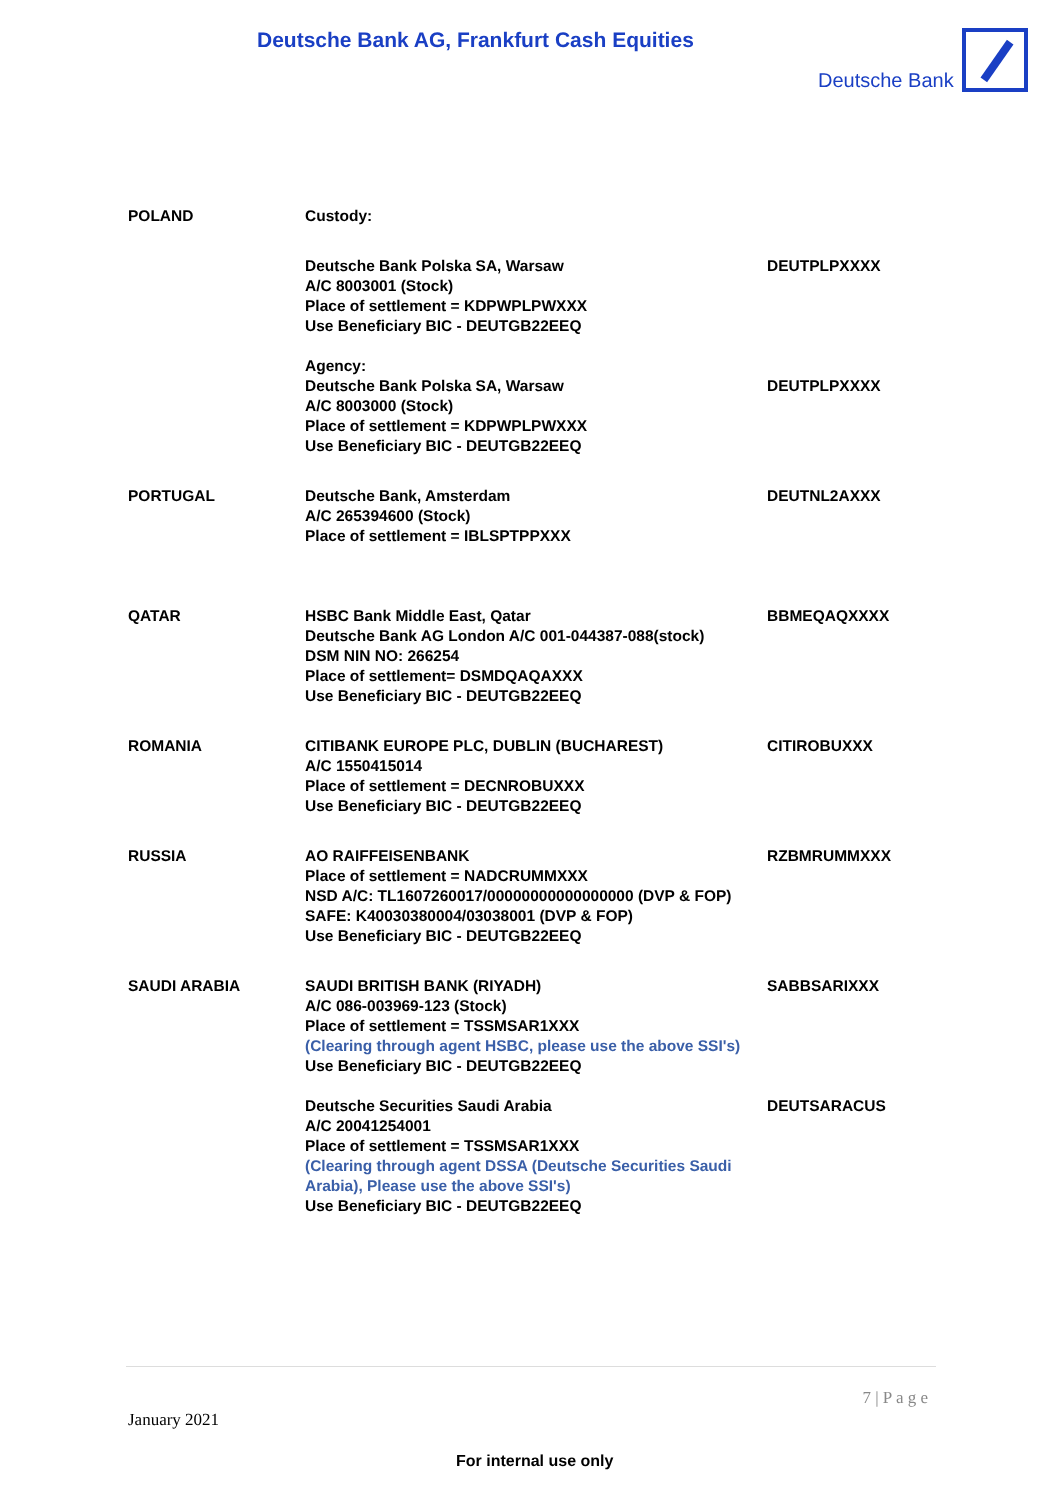Deutsche Bank AG, Frankfurt Cash Equities
Deutsche Bank
| POLAND | Custody: | |
| | Deutsche Bank Polska SA, Warsaw A/C 8003001 (Stock) Place of settlement = KDPWPLPWXXX Use Beneficiary BIC - DEUTGB22EEQ Agency: | DEUTPLPXXXX |
| | Deutsche Bank Polska SA, Warsaw A/C 8003000 (Stock) Place of settlement = KDPWPLPWXXX Use Beneficiary BIC - DEUTGB22EEQ | DEUTPLPXXXX |
| PORTUGAL | Deutsche Bank, Amsterdam A/C 265394600 (Stock) Place of settlement = IBLSPTPPXXX | DEUTNL2AXXX |
| QATAR | HSBC Bank Middle East, Qatar Deutsche Bank AG London A/C 001-044387-088(stock) DSM NIN NO: 266254 Place of settlement= DSMDQAQAXXX Use Beneficiary BIC - DEUTGB22EEQ | BBMEQAQXXXX |
| ROMANIA | CITIBANK EUROPE PLC, DUBLIN (BUCHAREST) A/C 1550415014 Place of settlement = DECNROBUXXX Use Beneficiary BIC - DEUTGB22EEQ | CITIROBUXXX |
| RUSSIA | AO RAIFFEISENBANK Place of settlement = NADCRUMMXXX NSD A/C: TL1607260017/00000000000000000 (DVP & FOP) SAFE: K40030380004/03038001 (DVP & FOP) Use Beneficiary BIC - DEUTGB22EEQ | RZBMRUMMXXX |
| SAUDI ARABIA | SAUDI BRITISH BANK (RIYADH) A/C 086-003969-123 (Stock) Place of settlement = TSSMSAR1XXX (Clearing through agent HSBC, please use the above SSI's) Use Beneficiary BIC - DEUTGB22EEQ | SABBSARIXXX |
| | Deutsche Securities Saudi Arabia A/C 20041254001 Place of settlement = TSSMSAR1XXX (Clearing through agent DSSA (Deutsche Securities Saudi Arabia), Please use the above SSI's) Use Beneficiary BIC - DEUTGB22EEQ | DEUTSARACUS |
7 | P a g e
January 2021
For internal use only